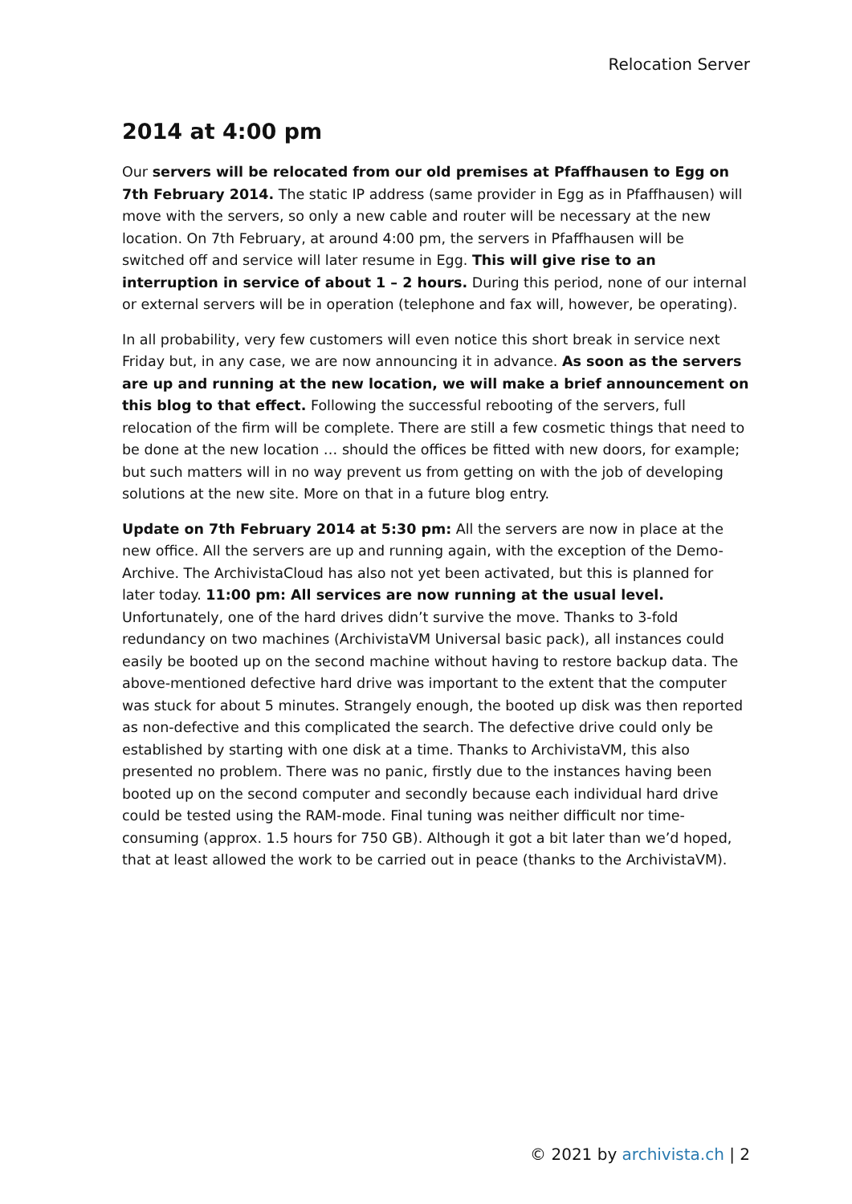Relocation Server
2014 at 4:00 pm
Our servers will be relocated from our old premises at Pfaffhausen to Egg on 7th February 2014. The static IP address (same provider in Egg as in Pfaffhausen) will move with the servers, so only a new cable and router will be necessary at the new location. On 7th February, at around 4:00 pm, the servers in Pfaffhausen will be switched off and service will later resume in Egg. This will give rise to an interruption in service of about 1 – 2 hours. During this period, none of our internal or external servers will be in operation (telephone and fax will, however, be operating).
In all probability, very few customers will even notice this short break in service next Friday but, in any case, we are now announcing it in advance. As soon as the servers are up and running at the new location, we will make a brief announcement on this blog to that effect. Following the successful rebooting of the servers, full relocation of the firm will be complete. There are still a few cosmetic things that need to be done at the new location … should the offices be fitted with new doors, for example; but such matters will in no way prevent us from getting on with the job of developing solutions at the new site. More on that in a future blog entry.
Update on 7th February 2014 at 5:30 pm: All the servers are now in place at the new office. All the servers are up and running again, with the exception of the Demo-Archive. The ArchivistaCloud has also not yet been activated, but this is planned for later today. 11:00 pm: All services are now running at the usual level. Unfortunately, one of the hard drives didn’t survive the move. Thanks to 3-fold redundancy on two machines (ArchivistaVM Universal basic pack), all instances could easily be booted up on the second machine without having to restore backup data. The above-mentioned defective hard drive was important to the extent that the computer was stuck for about 5 minutes. Strangely enough, the booted up disk was then reported as non-defective and this complicated the search. The defective drive could only be established by starting with one disk at a time. Thanks to ArchivistaVM, this also presented no problem. There was no panic, firstly due to the instances having been booted up on the second computer and secondly because each individual hard drive could be tested using the RAM-mode. Final tuning was neither difficult nor time-consuming (approx. 1.5 hours for 750 GB). Although it got a bit later than we’d hoped, that at least allowed the work to be carried out in peace (thanks to the ArchivistaVM).
© 2021 by archivista.ch | 2